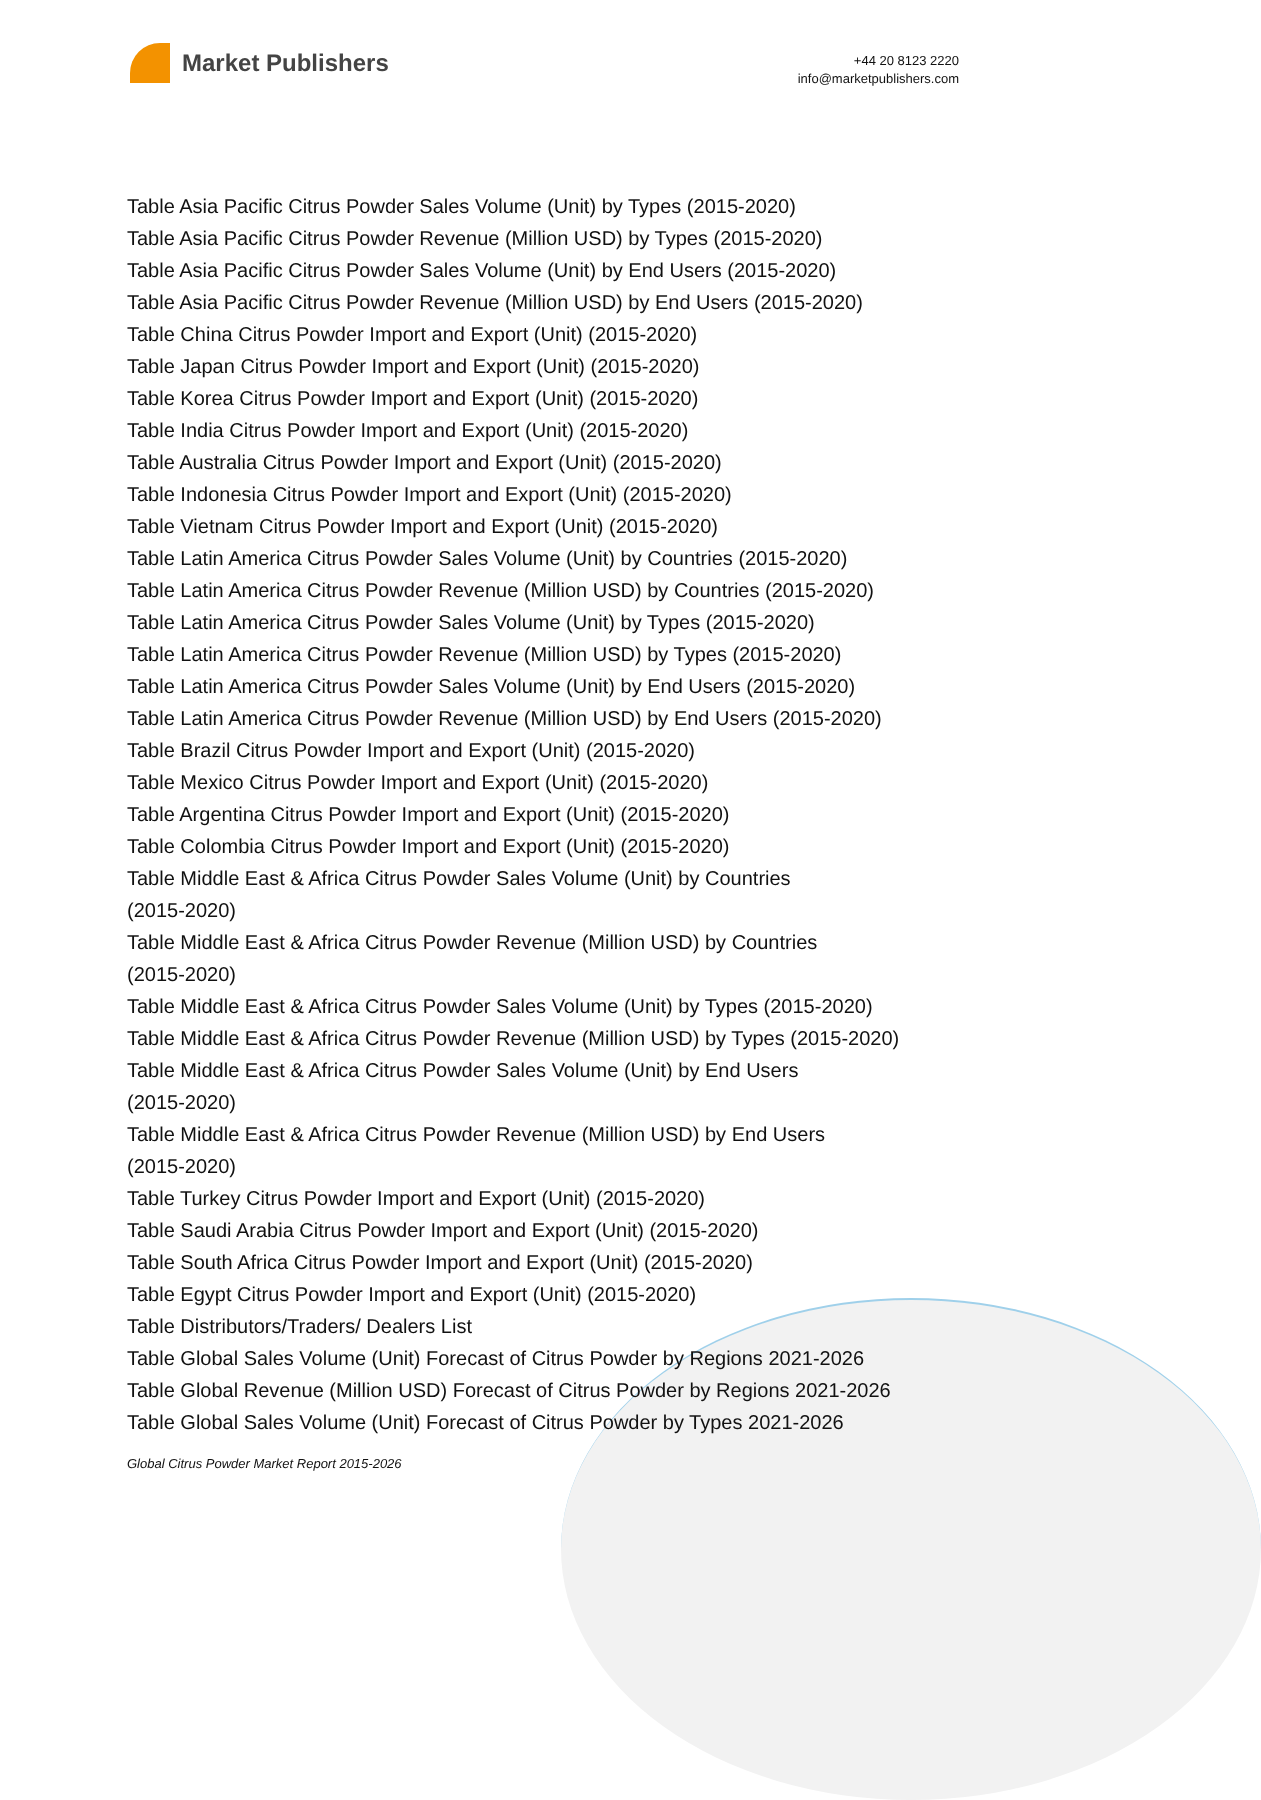Market Publishers
+44 20 8123 2220
info@marketpublishers.com
Table Asia Pacific Citrus Powder Sales Volume (Unit) by Types (2015-2020)
Table Asia Pacific Citrus Powder Revenue (Million USD) by Types (2015-2020)
Table Asia Pacific Citrus Powder Sales Volume (Unit) by End Users (2015-2020)
Table Asia Pacific Citrus Powder Revenue (Million USD) by End Users (2015-2020)
Table China Citrus Powder Import and Export (Unit) (2015-2020)
Table Japan Citrus Powder Import and Export (Unit) (2015-2020)
Table Korea Citrus Powder Import and Export (Unit) (2015-2020)
Table India Citrus Powder Import and Export (Unit) (2015-2020)
Table Australia Citrus Powder Import and Export (Unit) (2015-2020)
Table Indonesia Citrus Powder Import and Export (Unit) (2015-2020)
Table Vietnam Citrus Powder Import and Export (Unit) (2015-2020)
Table Latin America Citrus Powder Sales Volume (Unit) by Countries (2015-2020)
Table Latin America Citrus Powder Revenue (Million USD) by Countries (2015-2020)
Table Latin America Citrus Powder Sales Volume (Unit) by Types (2015-2020)
Table Latin America Citrus Powder Revenue (Million USD) by Types (2015-2020)
Table Latin America Citrus Powder Sales Volume (Unit) by End Users (2015-2020)
Table Latin America Citrus Powder Revenue (Million USD) by End Users (2015-2020)
Table Brazil Citrus Powder Import and Export (Unit) (2015-2020)
Table Mexico Citrus Powder Import and Export (Unit) (2015-2020)
Table Argentina Citrus Powder Import and Export (Unit) (2015-2020)
Table Colombia Citrus Powder Import and Export (Unit) (2015-2020)
Table Middle East & Africa Citrus Powder Sales Volume (Unit) by Countries
(2015-2020)
Table Middle East & Africa Citrus Powder Revenue (Million USD) by Countries
(2015-2020)
Table Middle East & Africa Citrus Powder Sales Volume (Unit) by Types (2015-2020)
Table Middle East & Africa Citrus Powder Revenue (Million USD) by Types (2015-2020)
Table Middle East & Africa Citrus Powder Sales Volume (Unit) by End Users
(2015-2020)
Table Middle East & Africa Citrus Powder Revenue (Million USD) by End Users
(2015-2020)
Table Turkey Citrus Powder Import and Export (Unit) (2015-2020)
Table Saudi Arabia Citrus Powder Import and Export (Unit) (2015-2020)
Table South Africa Citrus Powder Import and Export (Unit) (2015-2020)
Table Egypt Citrus Powder Import and Export (Unit) (2015-2020)
Table Distributors/Traders/ Dealers List
Table Global Sales Volume (Unit) Forecast of Citrus Powder by Regions 2021-2026
Table Global Revenue (Million USD) Forecast of Citrus Powder by Regions 2021-2026
Table Global Sales Volume (Unit) Forecast of Citrus Powder by Types 2021-2026
Global Citrus Powder Market Report 2015-2026